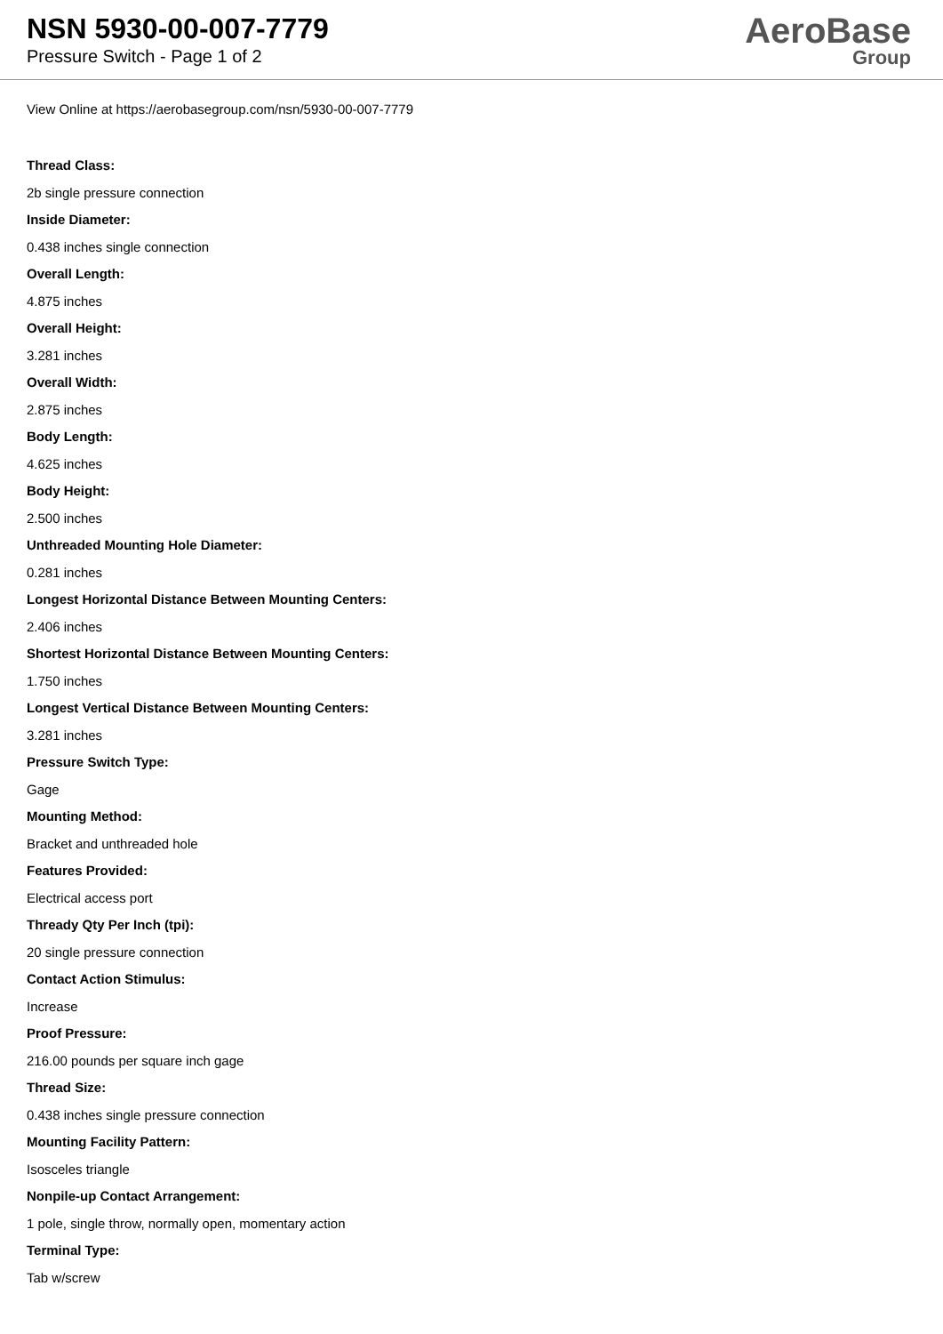NSN 5930-00-007-7779
Pressure Switch - Page 1 of 2
AeroBase
Group
View Online at https://aerobasegroup.com/nsn/5930-00-007-7779
Thread Class:
2b single pressure connection
Inside Diameter:
0.438 inches single connection
Overall Length:
4.875 inches
Overall Height:
3.281 inches
Overall Width:
2.875 inches
Body Length:
4.625 inches
Body Height:
2.500 inches
Unthreaded Mounting Hole Diameter:
0.281 inches
Longest Horizontal Distance Between Mounting Centers:
2.406 inches
Shortest Horizontal Distance Between Mounting Centers:
1.750 inches
Longest Vertical Distance Between Mounting Centers:
3.281 inches
Pressure Switch Type:
Gage
Mounting Method:
Bracket and unthreaded hole
Features Provided:
Electrical access port
Thready Qty Per Inch (tpi):
20 single pressure connection
Contact Action Stimulus:
Increase
Proof Pressure:
216.00 pounds per square inch gage
Thread Size:
0.438 inches single pressure connection
Mounting Facility Pattern:
Isosceles triangle
Nonpile-up Contact Arrangement:
1 pole, single throw, normally open, momentary action
Terminal Type:
Tab w/screw